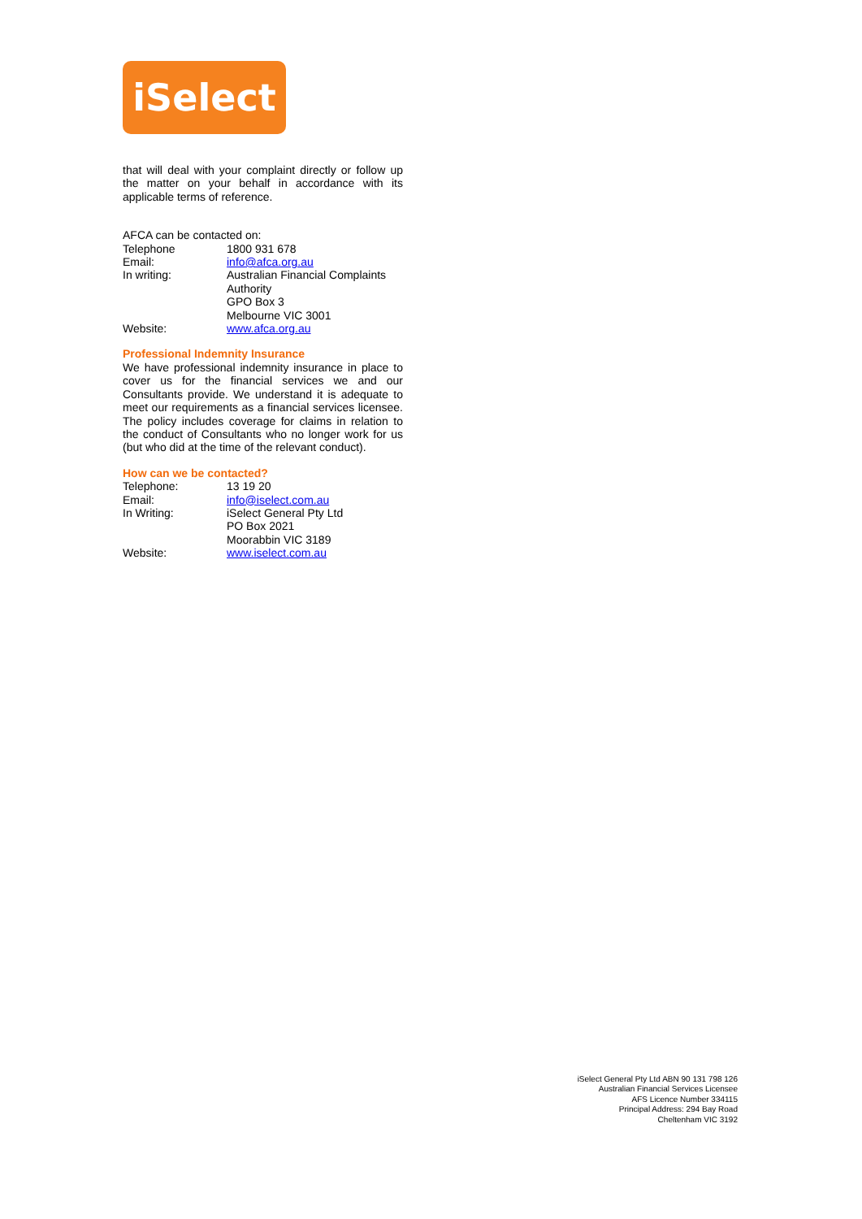iSelect
that will deal with your complaint directly or follow up the matter on your behalf in accordance with its applicable terms of reference.
AFCA can be contacted on:
| Telephone | 1800 931 678 |
| Email: | info@afca.org.au |
| In writing: | Australian Financial Complaints Authority GPO Box 3 Melbourne VIC 3001 |
| Website: | www.afca.org.au |
Professional Indemnity Insurance
We have professional indemnity insurance in place to cover us for the financial services we and our Consultants provide. We understand it is adequate to meet our requirements as a financial services licensee. The policy includes coverage for claims in relation to the conduct of Consultants who no longer work for us (but who did at the time of the relevant conduct).
How can we be contacted?
| Telephone: | 13 19 20 |
| Email: | info@iselect.com.au |
| In Writing: | iSelect General Pty Ltd PO Box 2021 Moorabbin VIC 3189 |
| Website: | www.iselect.com.au |
iSelect General Pty Ltd ABN 90 131 798 126
Australian Financial Services Licensee
AFS Licence Number 334115
Principal Address: 294 Bay Road
Cheltenham VIC 3192